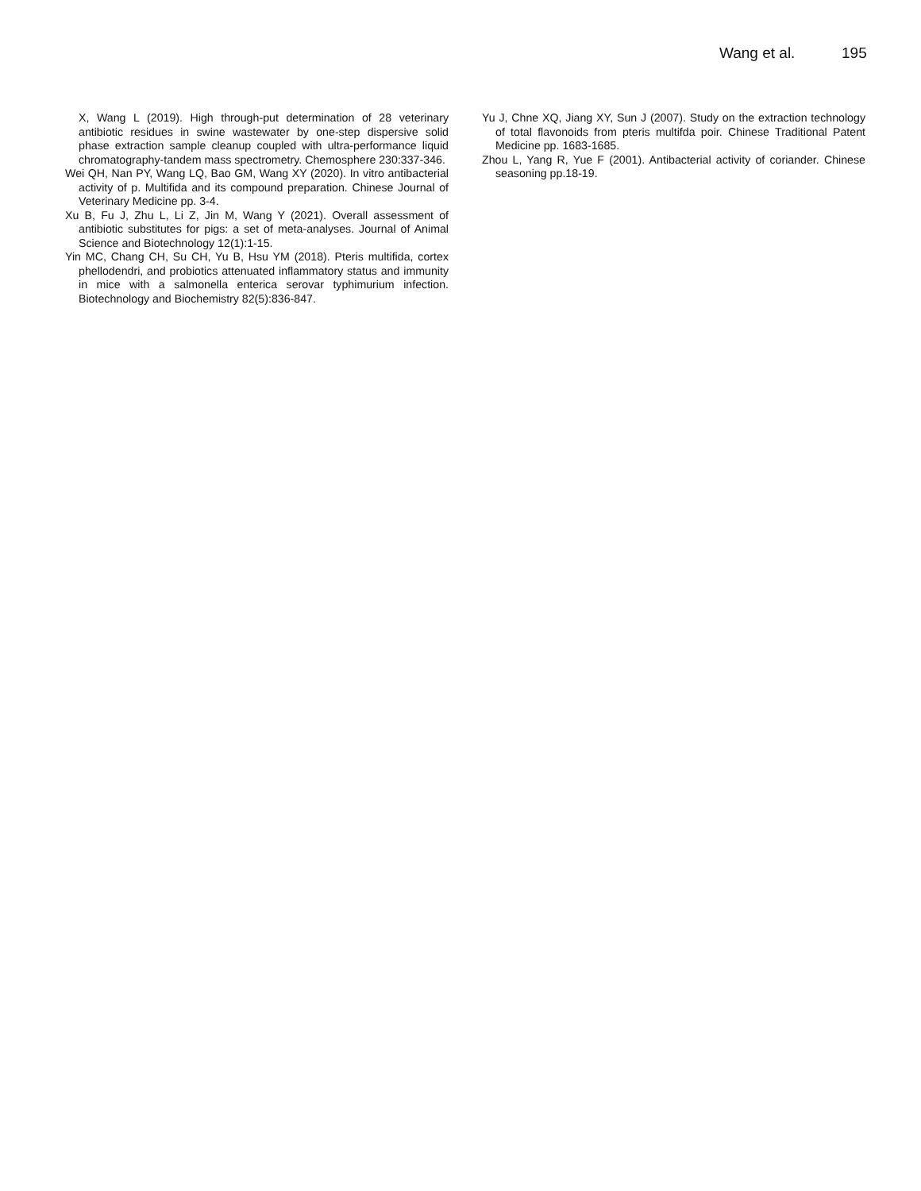Wang et al. 195
X, Wang L (2019). High through-put determination of 28 veterinary antibiotic residues in swine wastewater by one-step dispersive solid phase extraction sample cleanup coupled with ultra-performance liquid chromatography-tandem mass spectrometry. Chemosphere 230:337-346.
Wei QH, Nan PY, Wang LQ, Bao GM, Wang XY (2020). In vitro antibacterial activity of p. Multifida and its compound preparation. Chinese Journal of Veterinary Medicine pp. 3-4.
Xu B, Fu J, Zhu L, Li Z, Jin M, Wang Y (2021). Overall assessment of antibiotic substitutes for pigs: a set of meta-analyses. Journal of Animal Science and Biotechnology 12(1):1-15.
Yin MC, Chang CH, Su CH, Yu B, Hsu YM (2018). Pteris multifida, cortex phellodendri, and probiotics attenuated inflammatory status and immunity in mice with a salmonella enterica serovar typhimurium infection. Biotechnology and Biochemistry 82(5):836-847.
Yu J, Chne XQ, Jiang XY, Sun J (2007). Study on the extraction technology of total flavonoids from pteris multifda poir. Chinese Traditional Patent Medicine pp. 1683-1685.
Zhou L, Yang R, Yue F (2001). Antibacterial activity of coriander. Chinese seasoning pp.18-19.